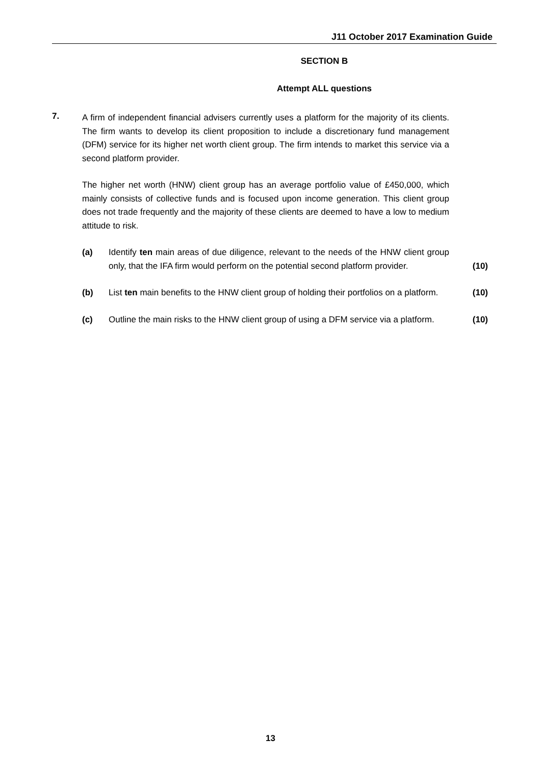J11 October 2017 Examination Guide
SECTION B
Attempt ALL questions
7.
A firm of independent financial advisers currently uses a platform for the majority of its clients. The firm wants to develop its client proposition to include a discretionary fund management (DFM) service for its higher net worth client group. The firm intends to market this service via a second platform provider.
The higher net worth (HNW) client group has an average portfolio value of £450,000, which mainly consists of collective funds and is focused upon income generation. This client group does not trade frequently and the majority of these clients are deemed to have a low to medium attitude to risk.
(a) Identify ten main areas of due diligence, relevant to the needs of the HNW client group only, that the IFA firm would perform on the potential second platform provider.
(10)
(b) List ten main benefits to the HNW client group of holding their portfolios on a platform.
(10)
(c) Outline the main risks to the HNW client group of using a DFM service via a platform.
(10)
13